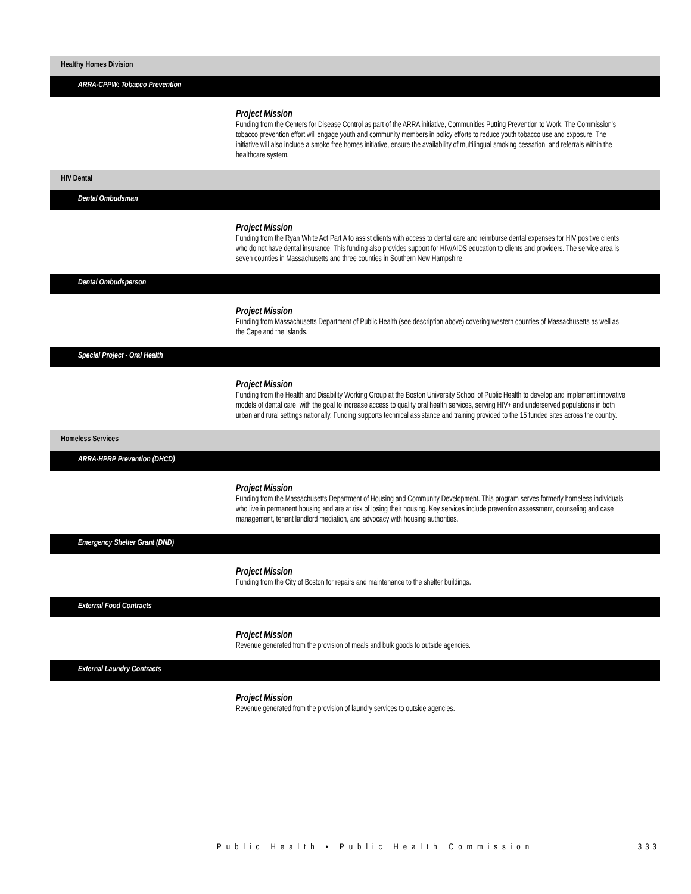Healthy Homes Division
ARRA-CPPW: Tobacco Prevention
Project Mission
Funding from the Centers for Disease Control as part of the ARRA initiative, Communities Putting Prevention to Work. The Commission's tobacco prevention effort will engage youth and community members in policy efforts to reduce youth tobacco use and exposure. The initiative will also include a smoke free homes initiative, ensure the availability of multilingual smoking cessation, and referrals within the healthcare system.
HIV Dental
Dental Ombudsman
Project Mission
Funding from the Ryan White Act Part A to assist clients with access to dental care and reimburse dental expenses for HIV positive clients who do not have dental insurance. This funding also provides support for HIV/AIDS education to clients and providers. The service area is seven counties in Massachusetts and three counties in Southern New Hampshire.
Dental Ombudsperson
Project Mission
Funding from Massachusetts Department of Public Health (see description above) covering western counties of Massachusetts as well as the Cape and the Islands.
Special Project - Oral Health
Project Mission
Funding from the Health and Disability Working Group at the Boston University School of Public Health to develop and implement innovative models of dental care, with the goal to increase access to quality oral health services, serving HIV+ and underserved populations in both urban and rural settings nationally. Funding supports technical assistance and training provided to the 15 funded sites across the country.
Homeless Services
ARRA-HPRP Prevention (DHCD)
Project Mission
Funding from the Massachusetts Department of Housing and Community Development. This program serves formerly homeless individuals who live in permanent housing and are at risk of losing their housing. Key services include prevention assessment, counseling and case management, tenant landlord mediation, and advocacy with housing authorities.
Emergency Shelter Grant (DND)
Project Mission
Funding from the City of Boston for repairs and maintenance to the shelter buildings.
External Food Contracts
Project Mission
Revenue generated from the provision of meals and bulk goods to outside agencies.
External Laundry Contracts
Project Mission
Revenue generated from the provision of laundry services to outside agencies.
Public Health • Public Health Commission 333